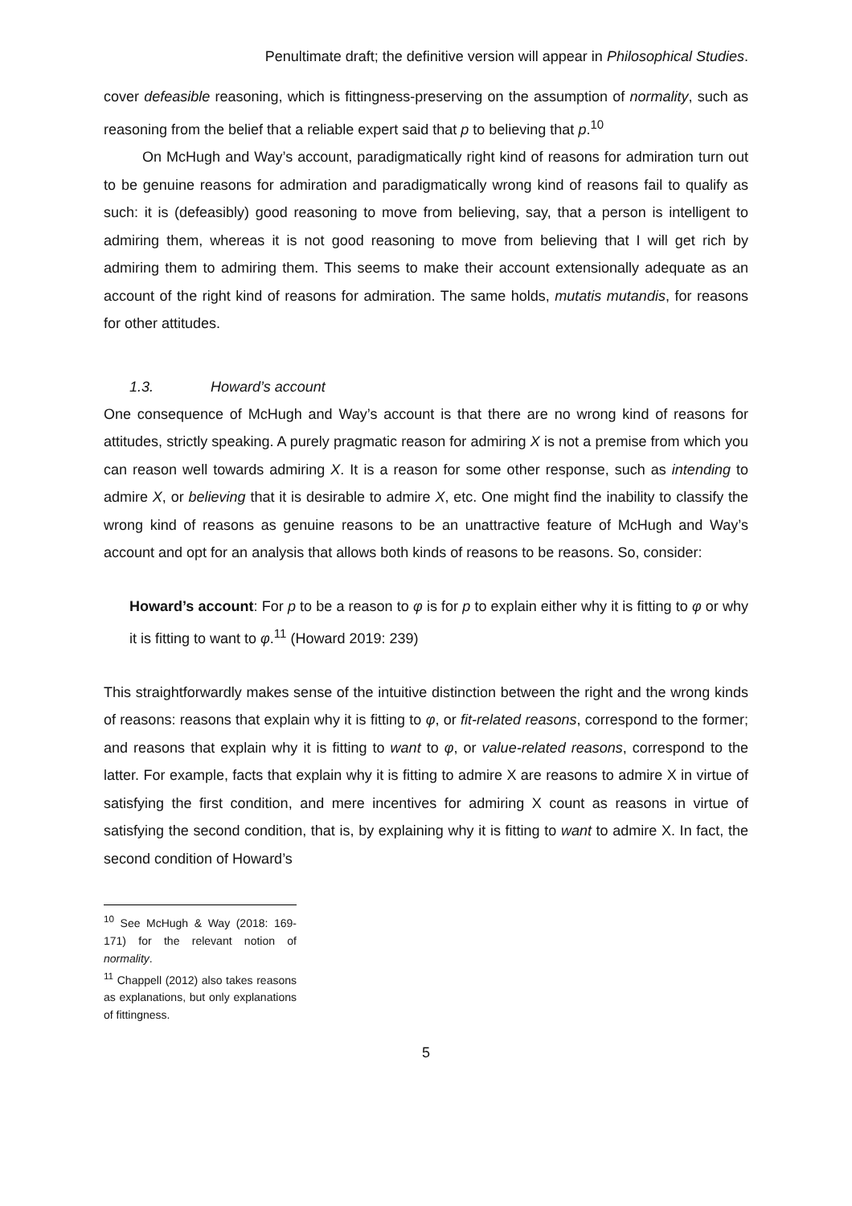Penultimate draft; the definitive version will appear in Philosophical Studies.
cover defeasible reasoning, which is fittingness-preserving on the assumption of normality, such as reasoning from the belief that a reliable expert said that p to believing that p.<sup>10</sup>
On McHugh and Way’s account, paradigmatically right kind of reasons for admiration turn out to be genuine reasons for admiration and paradigmatically wrong kind of reasons fail to qualify as such: it is (defeasibly) good reasoning to move from believing, say, that a person is intelligent to admiring them, whereas it is not good reasoning to move from believing that I will get rich by admiring them to admiring them. This seems to make their account extensionally adequate as an account of the right kind of reasons for admiration. The same holds, mutatis mutandis, for reasons for other attitudes.
1.3. Howard’s account
One consequence of McHugh and Way’s account is that there are no wrong kind of reasons for attitudes, strictly speaking. A purely pragmatic reason for admiring X is not a premise from which you can reason well towards admiring X. It is a reason for some other response, such as intending to admire X, or believing that it is desirable to admire X, etc. One might find the inability to classify the wrong kind of reasons as genuine reasons to be an unattractive feature of McHugh and Way’s account and opt for an analysis that allows both kinds of reasons to be reasons. So, consider:
Howard’s account: For p to be a reason to φ is for p to explain either why it is fitting to φ or why it is fitting to want to φ.<sup>11</sup> (Howard 2019: 239)
This straightforwardly makes sense of the intuitive distinction between the right and the wrong kinds of reasons: reasons that explain why it is fitting to φ, or fit-related reasons, correspond to the former; and reasons that explain why it is fitting to want to φ, or value-related reasons, correspond to the latter. For example, facts that explain why it is fitting to admire X are reasons to admire X in virtue of satisfying the first condition, and mere incentives for admiring X count as reasons in virtue of satisfying the second condition, that is, by explaining why it is fitting to want to admire X. In fact, the second condition of Howard’s
<sup>10</sup> See McHugh & Way (2018: 169-171) for the relevant notion of normality.
<sup>11</sup> Chappell (2012) also takes reasons as explanations, but only explanations of fittingness.
5